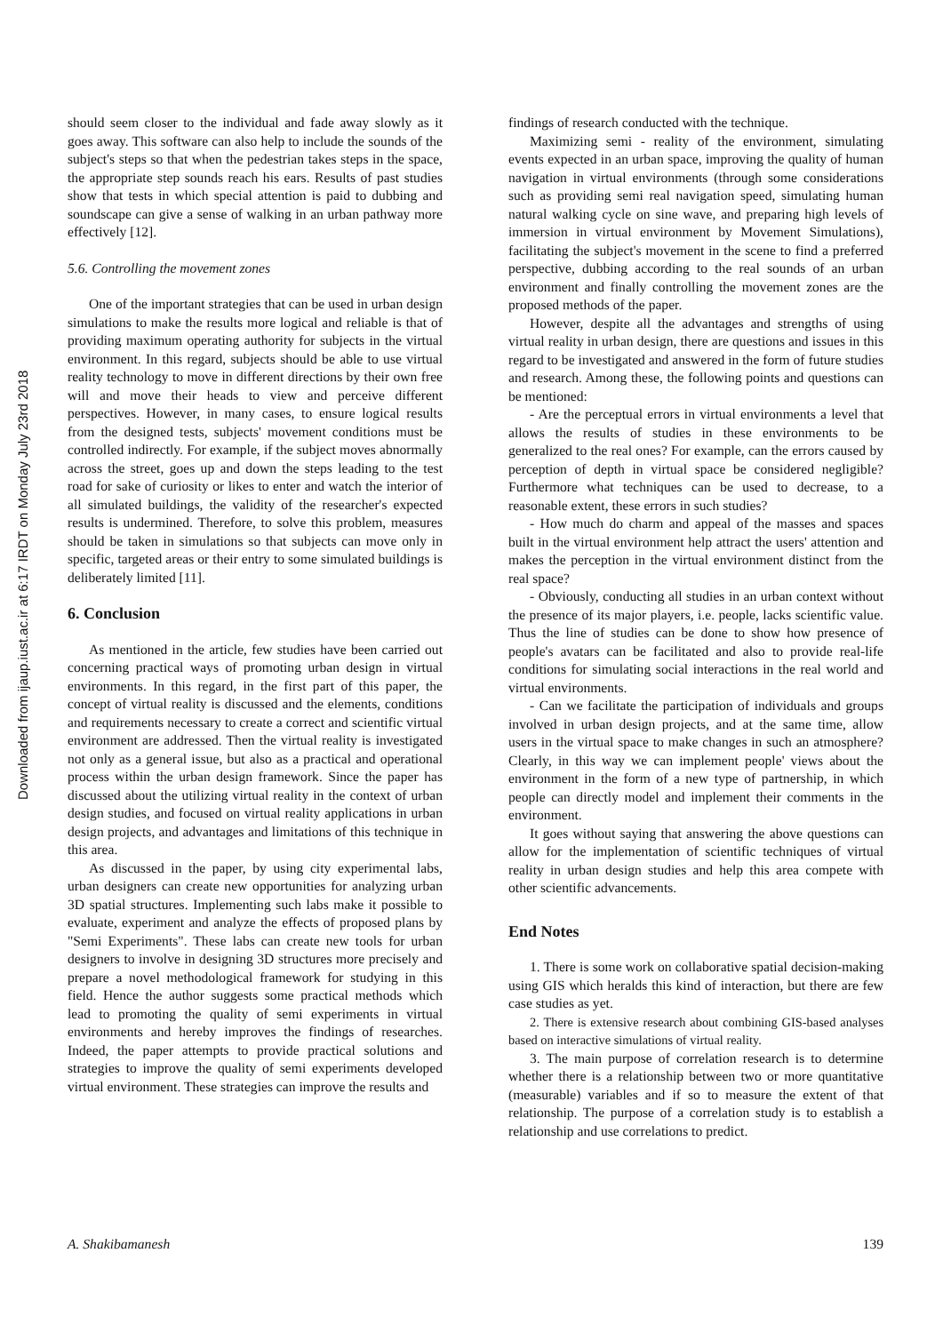Downloaded from ijaup.iust.ac.ir at 6:17 IRDT on Monday July 23rd 2018
should seem closer to the individual and fade away slowly as it goes away. This software can also help to include the sounds of the subject's steps so that when the pedestrian takes steps in the space, the appropriate step sounds reach his ears. Results of past studies show that tests in which special attention is paid to dubbing and soundscape can give a sense of walking in an urban pathway more effectively [12].
5.6. Controlling the movement zones
One of the important strategies that can be used in urban design simulations to make the results more logical and reliable is that of providing maximum operating authority for subjects in the virtual environment. In this regard, subjects should be able to use virtual reality technology to move in different directions by their own free will and move their heads to view and perceive different perspectives. However, in many cases, to ensure logical results from the designed tests, subjects' movement conditions must be controlled indirectly. For example, if the subject moves abnormally across the street, goes up and down the steps leading to the test road for sake of curiosity or likes to enter and watch the interior of all simulated buildings, the validity of the researcher's expected results is undermined. Therefore, to solve this problem, measures should be taken in simulations so that subjects can move only in specific, targeted areas or their entry to some simulated buildings is deliberately limited [11].
6. Conclusion
As mentioned in the article, few studies have been carried out concerning practical ways of promoting urban design in virtual environments. In this regard, in the first part of this paper, the concept of virtual reality is discussed and the elements, conditions and requirements necessary to create a correct and scientific virtual environment are addressed. Then the virtual reality is investigated not only as a general issue, but also as a practical and operational process within the urban design framework. Since the paper has discussed about the utilizing virtual reality in the context of urban design studies, and focused on virtual reality applications in urban design projects, and advantages and limitations of this technique in this area.
As discussed in the paper, by using city experimental labs, urban designers can create new opportunities for analyzing urban 3D spatial structures. Implementing such labs make it possible to evaluate, experiment and analyze the effects of proposed plans by "Semi Experiments". These labs can create new tools for urban designers to involve in designing 3D structures more precisely and prepare a novel methodological framework for studying in this field. Hence the author suggests some practical methods which lead to promoting the quality of semi experiments in virtual environments and hereby improves the findings of researches. Indeed, the paper attempts to provide practical solutions and strategies to improve the quality of semi experiments developed virtual environment. These strategies can improve the results and
findings of research conducted with the technique.
Maximizing semi - reality of the environment, simulating events expected in an urban space, improving the quality of human navigation in virtual environments (through some considerations such as providing semi real navigation speed, simulating human natural walking cycle on sine wave, and preparing high levels of immersion in virtual environment by Movement Simulations), facilitating the subject's movement in the scene to find a preferred perspective, dubbing according to the real sounds of an urban environment and finally controlling the movement zones are the proposed methods of the paper.
However, despite all the advantages and strengths of using virtual reality in urban design, there are questions and issues in this regard to be investigated and answered in the form of future studies and research. Among these, the following points and questions can be mentioned:
- Are the perceptual errors in virtual environments a level that allows the results of studies in these environments to be generalized to the real ones? For example, can the errors caused by perception of depth in virtual space be considered negligible? Furthermore what techniques can be used to decrease, to a reasonable extent, these errors in such studies?
- How much do charm and appeal of the masses and spaces built in the virtual environment help attract the users' attention and makes the perception in the virtual environment distinct from the real space?
- Obviously, conducting all studies in an urban context without the presence of its major players, i.e. people, lacks scientific value. Thus the line of studies can be done to show how presence of people's avatars can be facilitated and also to provide real-life conditions for simulating social interactions in the real world and virtual environments.
- Can we facilitate the participation of individuals and groups involved in urban design projects, and at the same time, allow users in the virtual space to make changes in such an atmosphere? Clearly, in this way we can implement people' views about the environment in the form of a new type of partnership, in which people can directly model and implement their comments in the environment.
It goes without saying that answering the above questions can allow for the implementation of scientific techniques of virtual reality in urban design studies and help this area compete with other scientific advancements.
End Notes
1. There is some work on collaborative spatial decision-making using GIS which heralds this kind of interaction, but there are few case studies as yet.
2. There is extensive research about combining GIS-based analyses based on interactive simulations of virtual reality.
3. The main purpose of correlation research is to determine whether there is a relationship between two or more quantitative (measurable) variables and if so to measure the extent of that relationship. The purpose of a correlation study is to establish a relationship and use correlations to predict.
A. Shakibamanesh 139